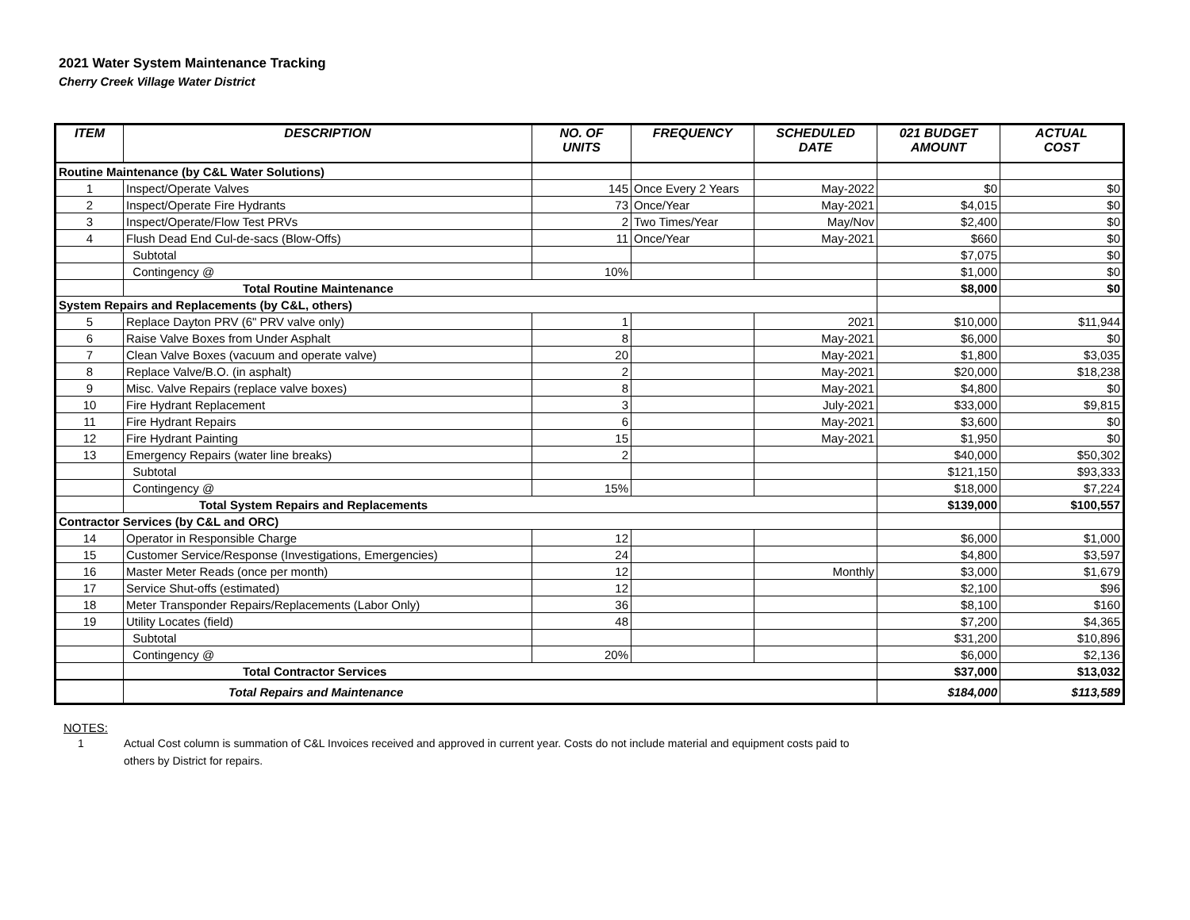2021 Water System Maintenance Tracking
Cherry Creek Village Water District
| ITEM | DESCRIPTION | NO. OF UNITS | FREQUENCY | SCHEDULED DATE | 021 BUDGET AMOUNT | ACTUAL COST |
| --- | --- | --- | --- | --- | --- | --- |
| Routine Maintenance (by C&L Water Solutions) | | | | | | |
| 1 | Inspect/Operate Valves | 145 | Once Every 2 Years | May-2022 | $0 | $0 |
| 2 | Inspect/Operate Fire Hydrants | 73 | Once/Year | May-2021 | $4,015 | $0 |
| 3 | Inspect/Operate/Flow Test PRVs | 2 | Two Times/Year | May/Nov | $2,400 | $0 |
| 4 | Flush Dead End Cul-de-sacs (Blow-Offs) | 11 | Once/Year | May-2021 | $660 | $0 |
| | Subtotal | | | | $7,075 | $0 |
| | Contingency @ | 10% | | | $1,000 | $0 |
| | Total Routine Maintenance | | | | $8,000 | $0 |
| System Repairs and Replacements (by C&L, others) | | | | | | |
| 5 | Replace Dayton PRV (6" PRV valve only) | 1 | | 2021 | $10,000 | $11,944 |
| 6 | Raise Valve Boxes from Under Asphalt | 8 | | May-2021 | $6,000 | $0 |
| 7 | Clean Valve Boxes (vacuum and operate valve) | 20 | | May-2021 | $1,800 | $3,035 |
| 8 | Replace Valve/B.O. (in asphalt) | 2 | | May-2021 | $20,000 | $18,238 |
| 9 | Misc. Valve Repairs (replace valve boxes) | 8 | | May-2021 | $4,800 | $0 |
| 10 | Fire Hydrant Replacement | 3 | | July-2021 | $33,000 | $9,815 |
| 11 | Fire Hydrant Repairs | 6 | | May-2021 | $3,600 | $0 |
| 12 | Fire Hydrant Painting | 15 | | May-2021 | $1,950 | $0 |
| 13 | Emergency Repairs (water line breaks) | 2 | | | $40,000 | $50,302 |
| | Subtotal | | | | $121,150 | $93,333 |
| | Contingency @ | 15% | | | $18,000 | $7,224 |
| | Total System Repairs and Replacements | | | | $139,000 | $100,557 |
| Contractor Services (by C&L and ORC) | | | | | | |
| 14 | Operator in Responsible Charge | 12 | | | $6,000 | $1,000 |
| 15 | Customer Service/Response (Investigations, Emergencies) | 24 | | | $4,800 | $3,597 |
| 16 | Master Meter Reads (once per month) | 12 | | Monthly | $3,000 | $1,679 |
| 17 | Service Shut-offs (estimated) | 12 | | | $2,100 | $96 |
| 18 | Meter Transponder Repairs/Replacements (Labor Only) | 36 | | | $8,100 | $160 |
| 19 | Utility Locates (field) | 48 | | | $7,200 | $4,365 |
| | Subtotal | | | | $31,200 | $10,896 |
| | Contingency @ | 20% | | | $6,000 | $2,136 |
| | Total Contractor Services | | | | $37,000 | $13,032 |
| | Total Repairs and Maintenance | | | | $184,000 | $113,589 |
NOTES:
1 Actual Cost column is summation of C&L Invoices received and approved in current year. Costs do not include material and equipment costs paid to
others by District for repairs.